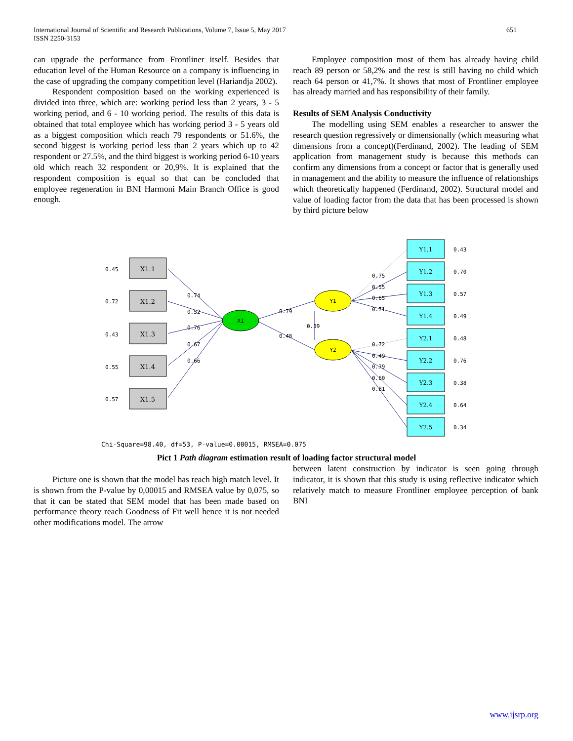651 International Journal of Scientific and Research Publications, Volume 7, Issue 5, May 2017
ISSN 2250-3153
can upgrade the performance from Frontliner itself. Besides that education level of the Human Resource on a company is influencing in the case of upgrading the company competition level (Hariandja 2002).
Respondent composition based on the working experienced is divided into three, which are: working period less than 2 years, 3 - 5 working period, and 6 - 10 working period. The results of this data is obtained that total employee which has working period 3 - 5 years old as a biggest composition which reach 79 respondents or 51.6%, the second biggest is working period less than 2 years which up to 42 respondent or 27.5%, and the third biggest is working period 6-10 years old which reach 32 respondent or 20,9%. It is explained that the respondent composition is equal so that can be concluded that employee regeneration in BNI Harmoni Main Branch Office is good enough.
Employee composition most of them has already having child reach 89 person or 58,2% and the rest is still having no child which reach 64 person or 41,7%. It shows that most of Frontliner employee has already married and has responsibility of their family.
Results of SEM Analysis Conductivity
The modelling using SEM enables a researcher to answer the research question regressively or dimensionally (which measuring what dimensions from a concept)(Ferdinand, 2002). The leading of SEM application from management study is because this methods can confirm any dimensions from a concept or factor that is generally used in management and the ability to measure the influence of relationships which theoretically happened (Ferdinand, 2002). Structural model and value of loading factor from the data that has been processed is shown by third picture below
X1.1
X1.2
X1.3
X1.4
X1.5
0.45
0.72
0.43
0.55
0.57
X1
Y1
Y2
Y1.1
Y1.2
Y1.3
Y1.4
Y2.1
Y2.2
Y2.3
Y2.4
Y2.5
0.43
0.70
0.57
0.49
0.48
0.76
0.38
0.64
0.34
0.74
0.52
0.76
0.67
0.66
0.79
0.48
0.39
0.75
0.55
0.65
0.71
0.72
0.49
0.79
0.60
0.81
Chi-Square=98.40, df=53, P-value=0.00015, RMSEA=0.075
Pict 1 Path diagram estimation result of loading factor structural model
Picture one is shown that the model has reach high match level. It is shown from the P-value by 0,00015 and RMSEA value by 0,075, so that it can be stated that SEM model that has been made based on performance theory reach Goodness of Fit well hence it is not needed other modifications model. The arrow
between latent construction by indicator is seen going through indicator, it is shown that this study is using reflective indicator which relatively match to measure Frontliner employee perception of bank BNI
www.ijsrp.org